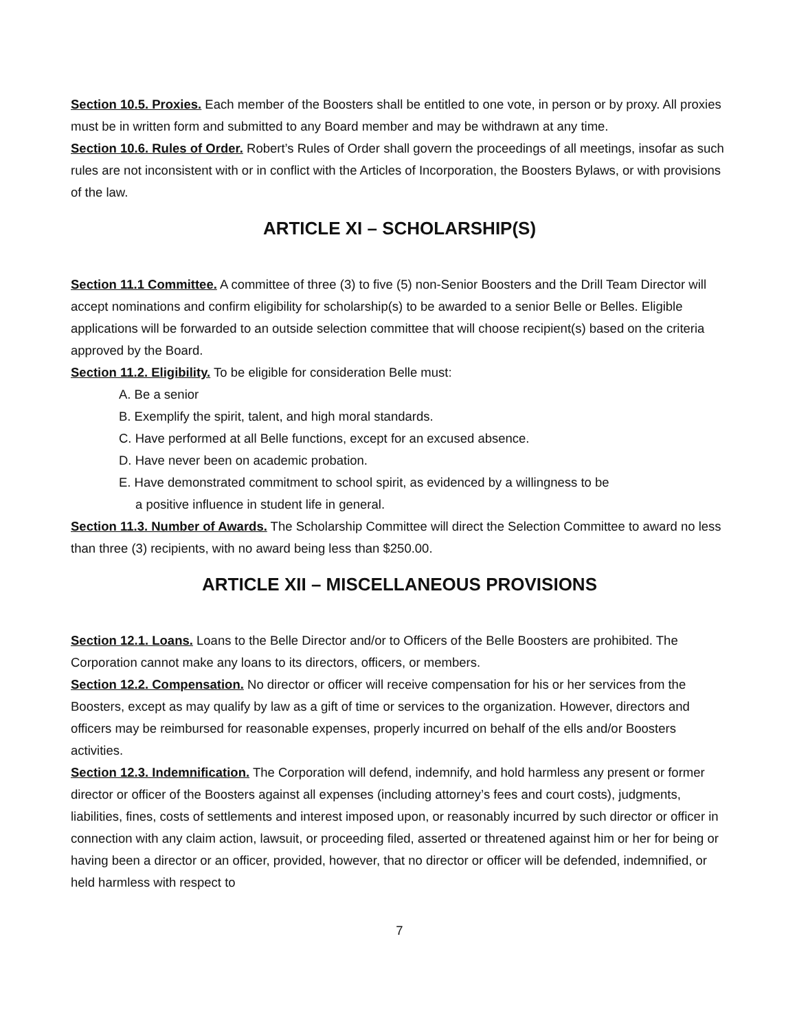Section 10.5. Proxies. Each member of the Boosters shall be entitled to one vote, in person or by proxy. All proxies must be in written form and submitted to any Board member and may be withdrawn at any time.
Section 10.6. Rules of Order. Robert’s Rules of Order shall govern the proceedings of all meetings, insofar as such rules are not inconsistent with or in conflict with the Articles of Incorporation, the Boosters Bylaws, or with provisions of the law.
ARTICLE XI – SCHOLARSHIP(S)
Section 11.1 Committee. A committee of three (3) to five (5) non-Senior Boosters and the Drill Team Director will accept nominations and confirm eligibility for scholarship(s) to be awarded to a senior Belle or Belles. Eligible applications will be forwarded to an outside selection committee that will choose recipient(s) based on the criteria approved by the Board.
Section 11.2. Eligibility. To be eligible for consideration Belle must:
A. Be a senior
B. Exemplify the spirit, talent, and high moral standards.
C. Have performed at all Belle functions, except for an excused absence.
D. Have never been on academic probation.
E. Have demonstrated commitment to school spirit, as evidenced by a willingness to be
a positive influence in student life in general.
Section 11.3. Number of Awards. The Scholarship Committee will direct the Selection Committee to award no less than three (3) recipients, with no award being less than $250.00.
ARTICLE XII – MISCELLANEOUS PROVISIONS
Section 12.1. Loans. Loans to the Belle Director and/or to Officers of the Belle Boosters are prohibited. The Corporation cannot make any loans to its directors, officers, or members.
Section 12.2. Compensation. No director or officer will receive compensation for his or her services from the Boosters, except as may qualify by law as a gift of time or services to the organization. However, directors and officers may be reimbursed for reasonable expenses, properly incurred on behalf of the ells and/or Boosters activities.
Section 12.3. Indemnification. The Corporation will defend, indemnify, and hold harmless any present or former director or officer of the Boosters against all expenses (including attorney’s fees and court costs), judgments, liabilities, fines, costs of settlements and interest imposed upon, or reasonably incurred by such director or officer in connection with any claim action, lawsuit, or proceeding filed, asserted or threatened against him or her for being or having been a director or an officer, provided, however, that no director or officer will be defended, indemnified, or held harmless with respect to
7